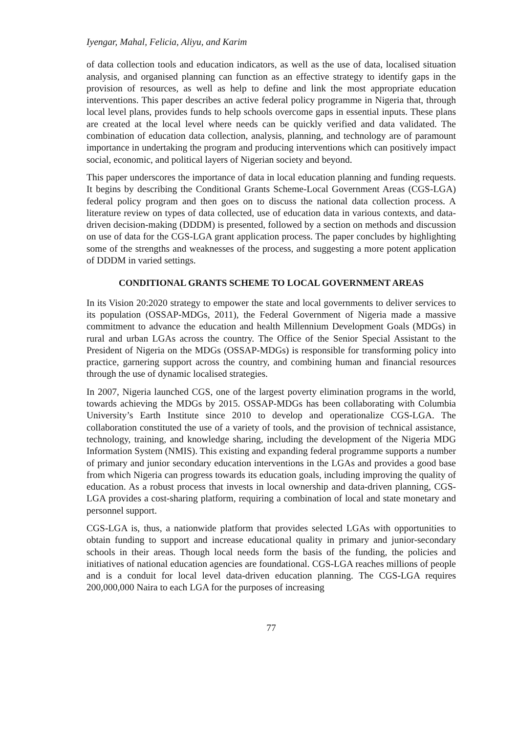Iyengar, Mahal, Felicia, Aliyu, and Karim
of data collection tools and education indicators, as well as the use of data, localised situation analysis, and organised planning can function as an effective strategy to identify gaps in the provision of resources, as well as help to define and link the most appropriate education interventions. This paper describes an active federal policy programme in Nigeria that, through local level plans, provides funds to help schools overcome gaps in essential inputs. These plans are created at the local level where needs can be quickly verified and data validated. The combination of education data collection, analysis, planning, and technology are of paramount importance in undertaking the program and producing interventions which can positively impact social, economic, and political layers of Nigerian society and beyond.
This paper underscores the importance of data in local education planning and funding requests. It begins by describing the Conditional Grants Scheme-Local Government Areas (CGS-LGA) federal policy program and then goes on to discuss the national data collection process. A literature review on types of data collected, use of education data in various contexts, and data-driven decision-making (DDDM) is presented, followed by a section on methods and discussion on use of data for the CGS-LGA grant application process. The paper concludes by highlighting some of the strengths and weaknesses of the process, and suggesting a more potent application of DDDM in varied settings.
CONDITIONAL GRANTS SCHEME TO LOCAL GOVERNMENT AREAS
In its Vision 20:2020 strategy to empower the state and local governments to deliver services to its population (OSSAP-MDGs, 2011), the Federal Government of Nigeria made a massive commitment to advance the education and health Millennium Development Goals (MDGs) in rural and urban LGAs across the country. The Office of the Senior Special Assistant to the President of Nigeria on the MDGs (OSSAP-MDGs) is responsible for transforming policy into practice, garnering support across the country, and combining human and financial resources through the use of dynamic localised strategies.
In 2007, Nigeria launched CGS, one of the largest poverty elimination programs in the world, towards achieving the MDGs by 2015. OSSAP-MDGs has been collaborating with Columbia University’s Earth Institute since 2010 to develop and operationalize CGS-LGA. The collaboration constituted the use of a variety of tools, and the provision of technical assistance, technology, training, and knowledge sharing, including the development of the Nigeria MDG Information System (NMIS). This existing and expanding federal programme supports a number of primary and junior secondary education interventions in the LGAs and provides a good base from which Nigeria can progress towards its education goals, including improving the quality of education. As a robust process that invests in local ownership and data-driven planning, CGS-LGA provides a cost-sharing platform, requiring a combination of local and state monetary and personnel support.
CGS-LGA is, thus, a nationwide platform that provides selected LGAs with opportunities to obtain funding to support and increase educational quality in primary and junior-secondary schools in their areas. Though local needs form the basis of the funding, the policies and initiatives of national education agencies are foundational. CGS-LGA reaches millions of people and is a conduit for local level data-driven education planning. The CGS-LGA requires 200,000,000 Naira to each LGA for the purposes of increasing
77